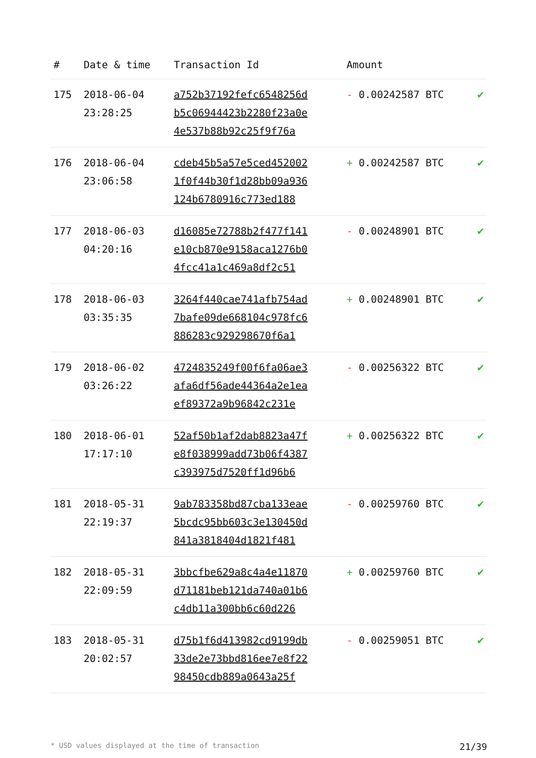| # | Date & time | Transaction Id | Amount | |
| --- | --- | --- | --- | --- |
| 175 | 2018-06-04 23:28:25 | a752b37192fefc6548256d b5c06944423b2280f23a0e 4e537b88b92c25f9f76a | - 0.00242587 BTC | ✔ |
| 176 | 2018-06-04 23:06:58 | cdeb45b5a57e5ced452002 1f0f44b30f1d28bb09a936 124b6780916c773ed188 | + 0.00242587 BTC | ✔ |
| 177 | 2018-06-03 04:20:16 | d16085e72788b2f477f141 e10cb870e9158aca1276b0 4fcc41a1c469a8df2c51 | - 0.00248901 BTC | ✔ |
| 178 | 2018-06-03 03:35:35 | 3264f440cae741afb754ad 7bafe09de668104c978fc6 886283c929298670f6a1 | + 0.00248901 BTC | ✔ |
| 179 | 2018-06-02 03:26:22 | 4724835249f00f6fa06ae3 afa6df56ade44364a2e1ea ef89372a9b96842c231e | - 0.00256322 BTC | ✔ |
| 180 | 2018-06-01 17:17:10 | 52af50b1af2dab8823a47f e8f038999add73b06f4387 c393975d7520ff1d96b6 | + 0.00256322 BTC | ✔ |
| 181 | 2018-05-31 22:19:37 | 9ab783358bd87cba133eae 5bcdc95bb603c3e130450d 841a3818404d1821f481 | - 0.00259760 BTC | ✔ |
| 182 | 2018-05-31 22:09:59 | 3bbcfbe629a8c4a4e11870 d71181beb121da740a01b6 c4db11a300bb6c60d226 | + 0.00259760 BTC | ✔ |
| 183 | 2018-05-31 20:02:57 | d75b1f6d413982cd9199db 33de2e73bbd816ee7e8f22 98450cdb889a0643a25f | - 0.00259051 BTC | ✔ |
* USD values displayed at the time of transaction 21/39